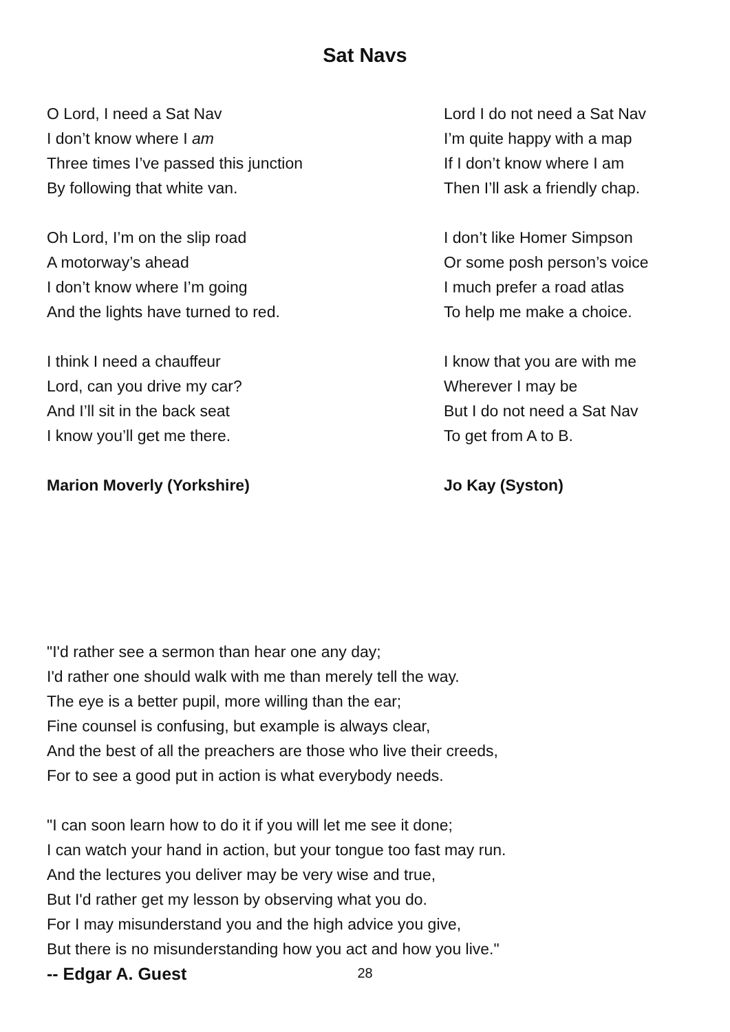Sat Navs
O Lord, I need a Sat Nav
I don’t know where I am
Three times I’ve passed this junction
By following that white van.
Oh Lord, I’m on the slip road
A motorway’s ahead
I don’t know where I’m going
And the lights have turned to red.
I think I need a chauffeur
Lord, can you drive my car?
And I’ll sit in the back seat
I know you’ll get me there.
Marion Moverly (Yorkshire)
Lord I do not need a Sat Nav
I’m quite happy with a map
If I don’t know where I am
Then I’ll ask a friendly chap.
I don’t like Homer Simpson
Or some posh person’s voice
I much prefer a road atlas
To help me make a choice.
I know that you are with me
Wherever I may be
But I do not need a Sat Nav
To get from A to B.
Jo Kay (Syston)
"I'd rather see a sermon than hear one any day;
I'd rather one should walk with me than merely tell the way.
The eye is a better pupil, more willing than the ear;
Fine counsel is confusing, but example is always clear,
And the best of all the preachers are those who live their creeds,
For to see a good put in action is what everybody needs.
"I can soon learn how to do it if you will let me see it done;
I can watch your hand in action, but your tongue too fast may run.
And the lectures you deliver may be very wise and true,
But I'd rather get my lesson by observing what you do.
For I may misunderstand you and the high advice you give,
But there is no misunderstanding how you act and how you live."
-- Edgar A. Guest
28